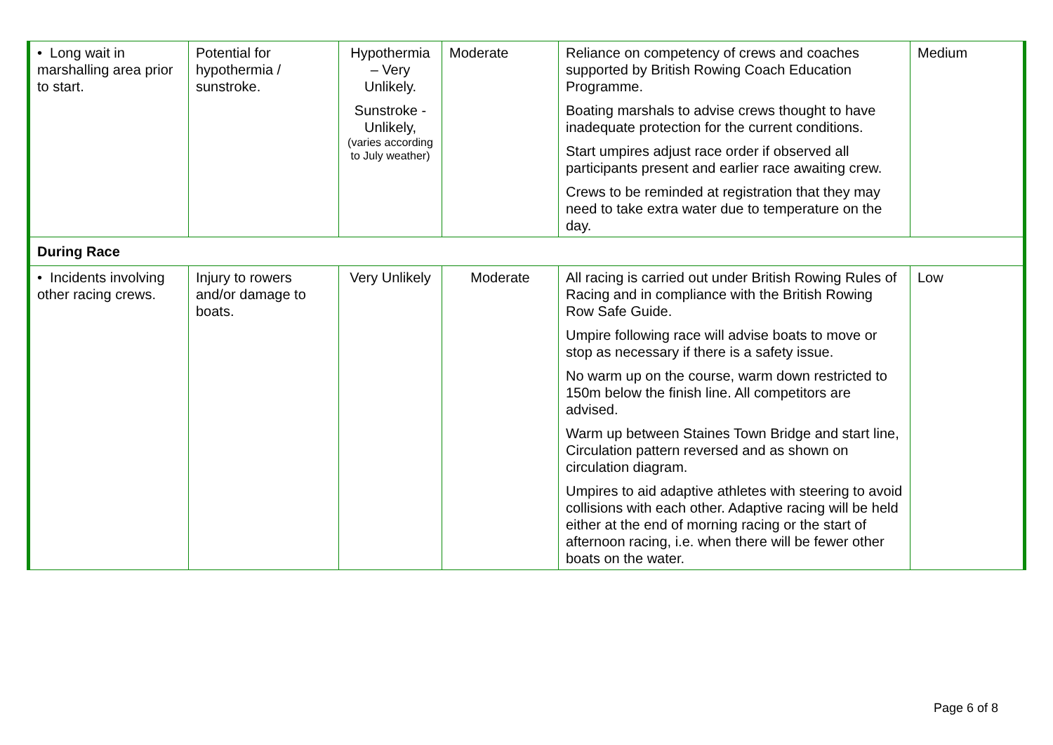| • Long wait in marshalling area prior to start. | Potential for hypothermia / sunstroke. | Hypothermia – Very Unlikely. Sunstroke - Unlikely, (varies according to July weather) | Moderate | Reliance on competency of crews and coaches supported by British Rowing Coach Education Programme. Boating marshals to advise crews thought to have inadequate protection for the current conditions. Start umpires adjust race order if observed all participants present and earlier race awaiting crew. Crews to be reminded at registration that they may need to take extra water due to temperature on the day. | Medium |
| During Race | | | | | |
| • Incidents involving other racing crews. | Injury to rowers and/or damage to boats. | Very Unlikely | Moderate | All racing is carried out under British Rowing Rules of Racing and in compliance with the British Rowing Row Safe Guide. Umpire following race will advise boats to move or stop as necessary if there is a safety issue. No warm up on the course, warm down restricted to 150m below the finish line. All competitors are advised. Warm up between Staines Town Bridge and start line, Circulation pattern reversed and as shown on circulation diagram. Umpires to aid adaptive athletes with steering to avoid collisions with each other. Adaptive racing will be held either at the end of morning racing or the start of afternoon racing, i.e. when there will be fewer other boats on the water. | Low |
Page 6 of 8